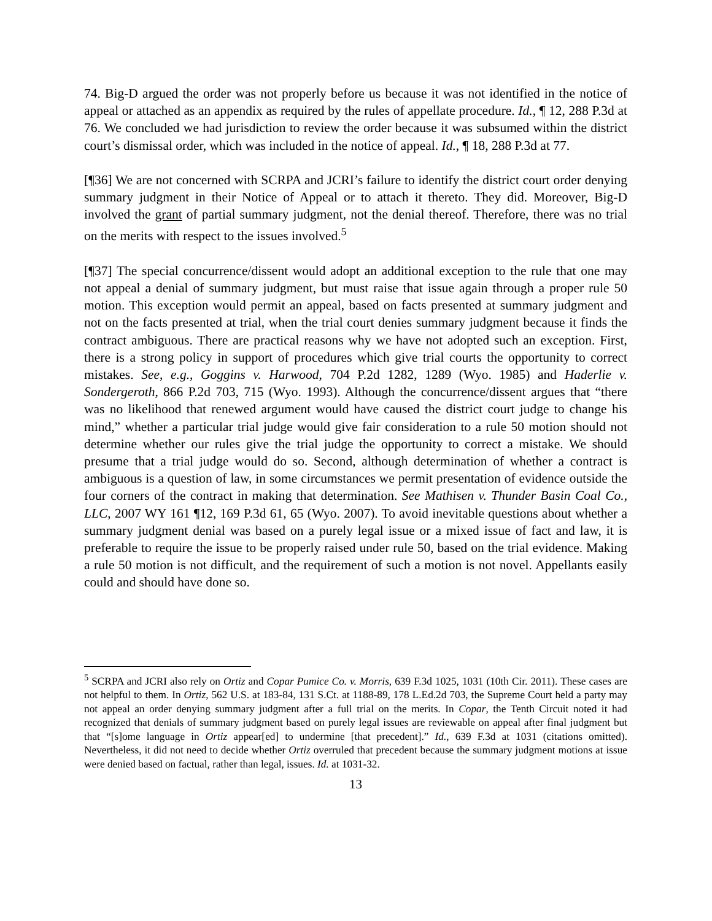74. Big-D argued the order was not properly before us because it was not identified in the notice of appeal or attached as an appendix as required by the rules of appellate procedure. Id., ¶ 12, 288 P.3d at 76. We concluded we had jurisdiction to review the order because it was subsumed within the district court’s dismissal order, which was included in the notice of appeal. Id., ¶ 18, 288 P.3d at 77.
[¶36] We are not concerned with SCRPA and JCRI’s failure to identify the district court order denying summary judgment in their Notice of Appeal or to attach it thereto. They did. Moreover, Big-D involved the grant of partial summary judgment, not the denial thereof. Therefore, there was no trial on the merits with respect to the issues involved.<sup>5</sup>
[¶37] The special concurrence/dissent would adopt an additional exception to the rule that one may not appeal a denial of summary judgment, but must raise that issue again through a proper rule 50 motion. This exception would permit an appeal, based on facts presented at summary judgment and not on the facts presented at trial, when the trial court denies summary judgment because it finds the contract ambiguous. There are practical reasons why we have not adopted such an exception. First, there is a strong policy in support of procedures which give trial courts the opportunity to correct mistakes. See, e.g., Goggins v. Harwood, 704 P.2d 1282, 1289 (Wyo. 1985) and Haderlie v. Sondergeroth, 866 P.2d 703, 715 (Wyo. 1993). Although the concurrence/dissent argues that “there was no likelihood that renewed argument would have caused the district court judge to change his mind,” whether a particular trial judge would give fair consideration to a rule 50 motion should not determine whether our rules give the trial judge the opportunity to correct a mistake. We should presume that a trial judge would do so. Second, although determination of whether a contract is ambiguous is a question of law, in some circumstances we permit presentation of evidence outside the four corners of the contract in making that determination. See Mathisen v. Thunder Basin Coal Co., LLC, 2007 WY 161 ¶12, 169 P.3d 61, 65 (Wyo. 2007). To avoid inevitable questions about whether a summary judgment denial was based on a purely legal issue or a mixed issue of fact and law, it is preferable to require the issue to be properly raised under rule 50, based on the trial evidence. Making a rule 50 motion is not difficult, and the requirement of such a motion is not novel. Appellants easily could and should have done so.
<sup>5</sup> SCRPA and JCRI also rely on Ortiz and Copar Pumice Co. v. Morris, 639 F.3d 1025, 1031 (10th Cir. 2011). These cases are not helpful to them. In Ortiz, 562 U.S. at 183-84, 131 S.Ct. at 1188-89, 178 L.Ed.2d 703, the Supreme Court held a party may not appeal an order denying summary judgment after a full trial on the merits. In Copar, the Tenth Circuit noted it had recognized that denials of summary judgment based on purely legal issues are reviewable on appeal after final judgment but that “[s]ome language in Ortiz appear[ed] to undermine [that precedent].” Id., 639 F.3d at 1031 (citations omitted). Nevertheless, it did not need to decide whether Ortiz overruled that precedent because the summary judgment motions at issue were denied based on factual, rather than legal, issues. Id. at 1031-32.
13